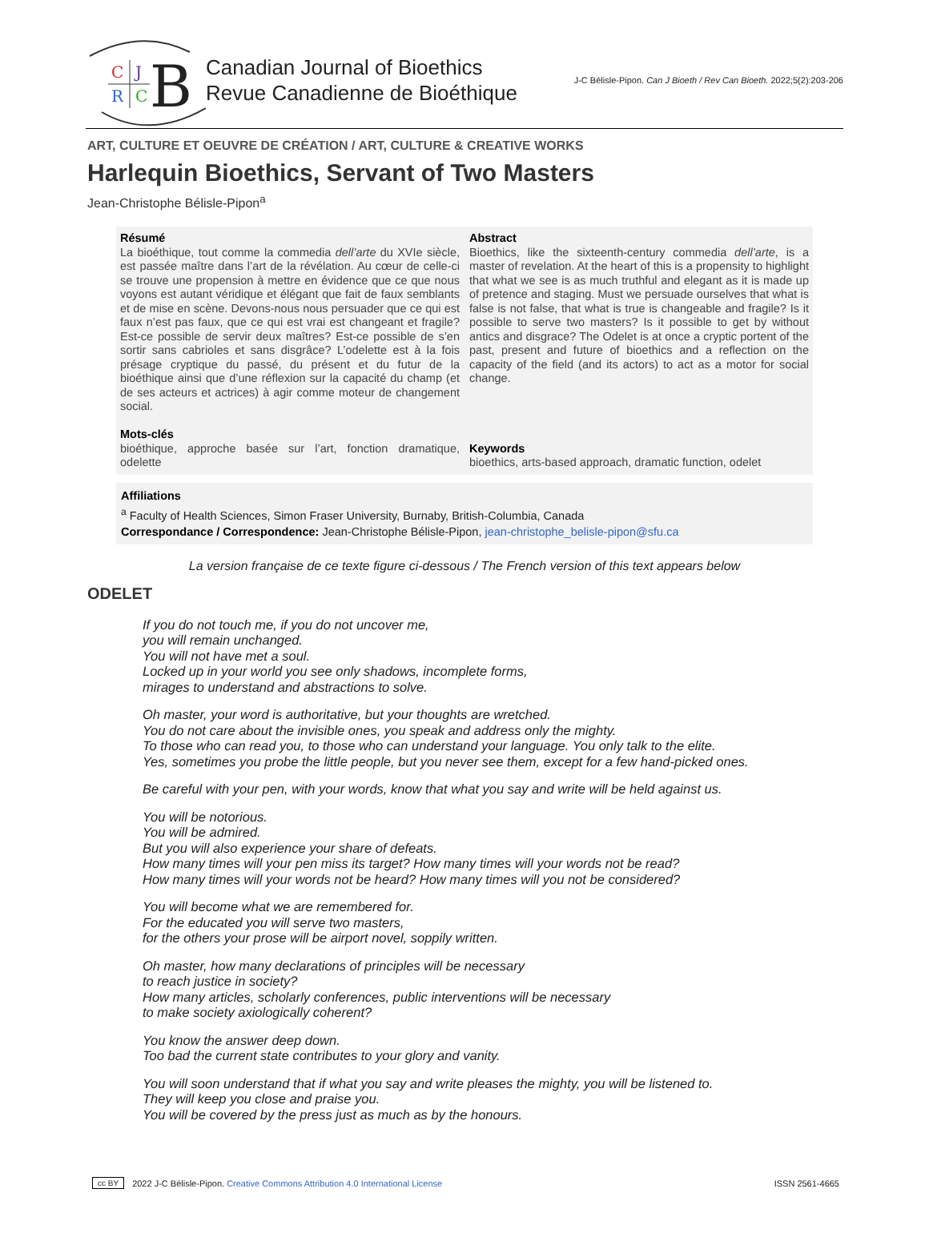C
J
R
C
B
Canadian Journal of Bioethics
Revue Canadienne de Bioéthique
J-C Bélisle-Pipon. Can J Bioeth / Rev Can Bioeth. 2022;5(2):203-206
ART, CULTURE ET OEUVRE DE CRÉATION / ART, CULTURE & CREATIVE WORKS
Harlequin Bioethics, Servant of Two Masters
Jean-Christophe Bélisle-Pipon<sup>a</sup>
Résumé
La bioéthique, tout comme la commedia dell’arte du XVIe siècle, est passée maître dans l’art de la révélation. Au cœur de celle-ci se trouve une propension à mettre en évidence que ce que nous voyons est autant véridique et élégant que fait de faux semblants et de mise en scène. Devons-nous nous persuader que ce qui est faux n’est pas faux, que ce qui est vrai est changeant et fragile? Est-ce possible de servir deux maîtres? Est-ce possible de s’en sortir sans cabrioles et sans disgrâce? L’odelette est à la fois présage cryptique du passé, du présent et du futur de la bioéthique ainsi que d’une réflexion sur la capacité du champ (et de ses acteurs et actrices) à agir comme moteur de changement social.
Mots-clés
bioéthique, approche basée sur l’art, fonction dramatique, odelette
Abstract
Bioethics, like the sixteenth-century commedia dell’arte, is a master of revelation. At the heart of this is a propensity to highlight that what we see is as much truthful and elegant as it is made up of pretence and staging. Must we persuade ourselves that what is false is not false, that what is true is changeable and fragile? Is it possible to serve two masters? Is it possible to get by without antics and disgrace? The Odelet is at once a cryptic portent of the past, present and future of bioethics and a reflection on the capacity of the field (and its actors) to act as a motor for social change.
Keywords
bioethics, arts-based approach, dramatic function, odelet
Affiliations
<sup>a</sup> Faculty of Health Sciences, Simon Fraser University, Burnaby, British-Columbia, Canada
Correspondance / Correspondence: Jean-Christophe Bélisle-Pipon, jean-christophe_belisle-pipon@sfu.ca
La version française de ce texte figure ci-dessous / The French version of this text appears below
ODELET
If you do not touch me, if you do not uncover me,
you will remain unchanged.
You will not have met a soul.
Locked up in your world you see only shadows, incomplete forms,
mirages to understand and abstractions to solve.
Oh master, your word is authoritative, but your thoughts are wretched.
You do not care about the invisible ones, you speak and address only the mighty.
To those who can read you, to those who can understand your language. You only talk to the elite.
Yes, sometimes you probe the little people, but you never see them, except for a few hand-picked ones.
Be careful with your pen, with your words, know that what you say and write will be held against us.
You will be notorious.
You will be admired.
But you will also experience your share of defeats.
How many times will your pen miss its target? How many times will your words not be read?
How many times will your words not be heard? How many times will you not be considered?
You will become what we are remembered for.
For the educated you will serve two masters,
for the others your prose will be airport novel, soppily written.
Oh master, how many declarations of principles will be necessary
to reach justice in society?
How many articles, scholarly conferences, public interventions will be necessary
to make society axiologically coherent?
You know the answer deep down.
Too bad the current state contributes to your glory and vanity.
You will soon understand that if what you say and write pleases the mighty, you will be listened to.
They will keep you close and praise you.
You will be covered by the press just as much as by the honours.
cc BY 2022 J-C Bélisle-Pipon. Creative Commons Attribution 4.0 International License ISSN 2561-4665